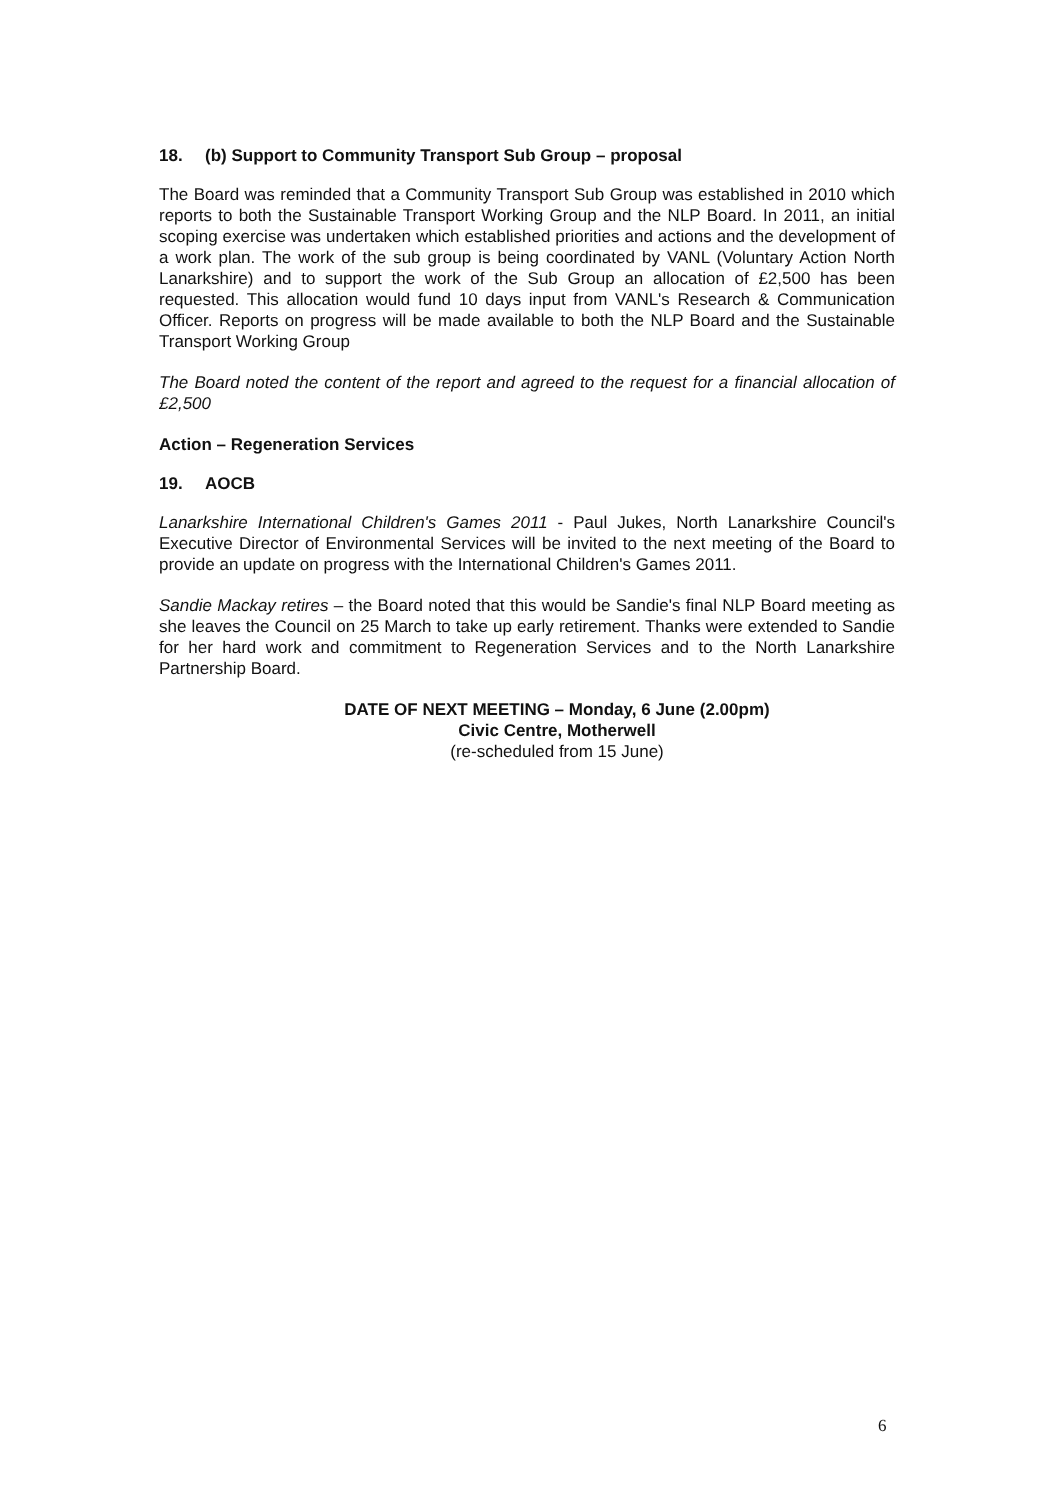18. (b) Support to Community Transport Sub Group – proposal
The Board was reminded that a Community Transport Sub Group was established in 2010 which reports to both the Sustainable Transport Working Group and the NLP Board. In 2011, an initial scoping exercise was undertaken which established priorities and actions and the development of a work plan. The work of the sub group is being coordinated by VANL (Voluntary Action North Lanarkshire) and to support the work of the Sub Group an allocation of £2,500 has been requested. This allocation would fund 10 days input from VANL's Research & Communication Officer. Reports on progress will be made available to both the NLP Board and the Sustainable Transport Working Group
The Board noted the content of the report and agreed to the request for a financial allocation of £2,500
Action – Regeneration Services
19. AOCB
Lanarkshire International Children's Games 2011 - Paul Jukes, North Lanarkshire Council's Executive Director of Environmental Services will be invited to the next meeting of the Board to provide an update on progress with the International Children's Games 2011.
Sandie Mackay retires – the Board noted that this would be Sandie's final NLP Board meeting as she leaves the Council on 25 March to take up early retirement. Thanks were extended to Sandie for her hard work and commitment to Regeneration Services and to the North Lanarkshire Partnership Board.
DATE OF NEXT MEETING – Monday, 6 June (2.00pm)
Civic Centre, Motherwell
(re-scheduled from 15 June)
6